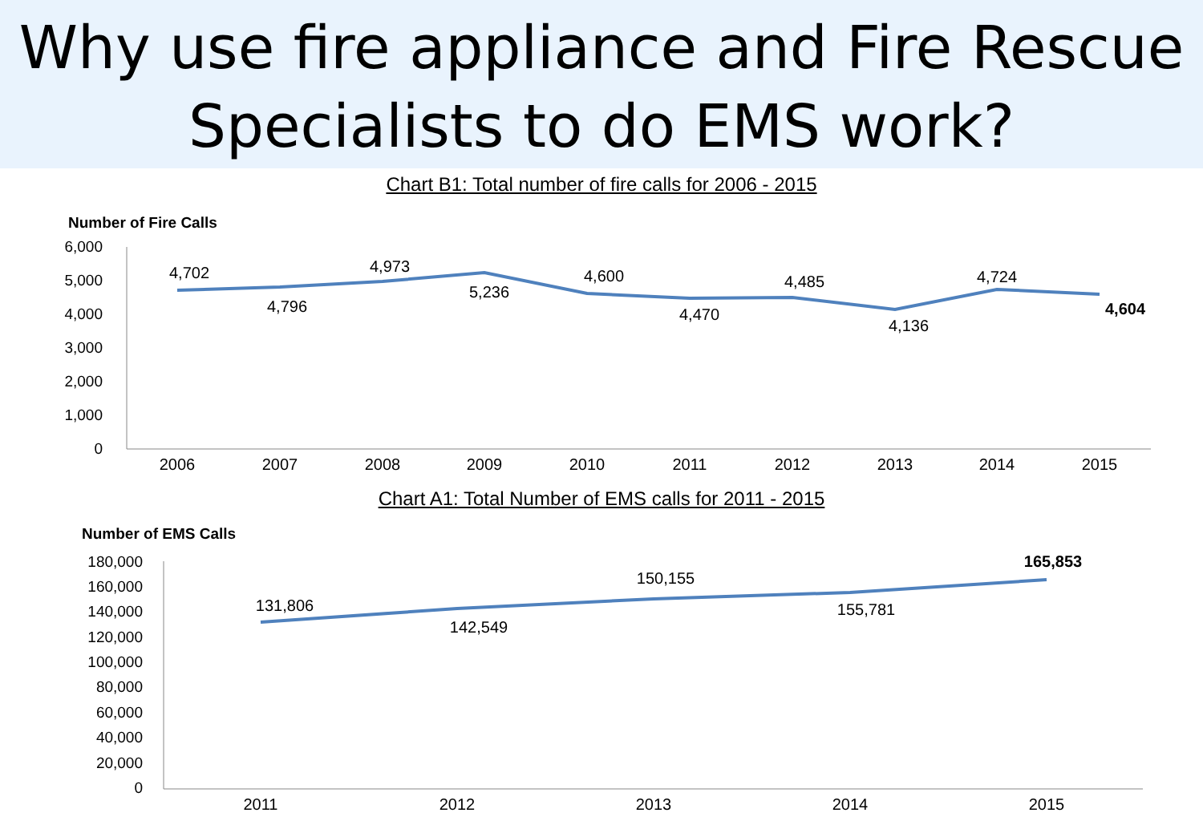Why use fire appliance and Fire Rescue
Specialists to do EMS work?
Chart B1: Total number of fire calls for 2006 - 2015
Number of Fire Calls
6,000
5,000
4,000
3,000
2,000
1,000
0
2006
2007
2008
2009
2010
2011
2012
2013
2014
2015
4,702
4,796
4,973
5,236
4,600
4,470
4,485
4,136
4,724
4,604
Chart A1: Total Number of EMS calls for 2011 - 2015
Number of EMS Calls
180,000
160,000
140,000
120,000
100,000
80,000
60,000
40,000
20,000
0
2011
2012
2013
2014
2015
131,806
142,549
150,155
155,781
165,853